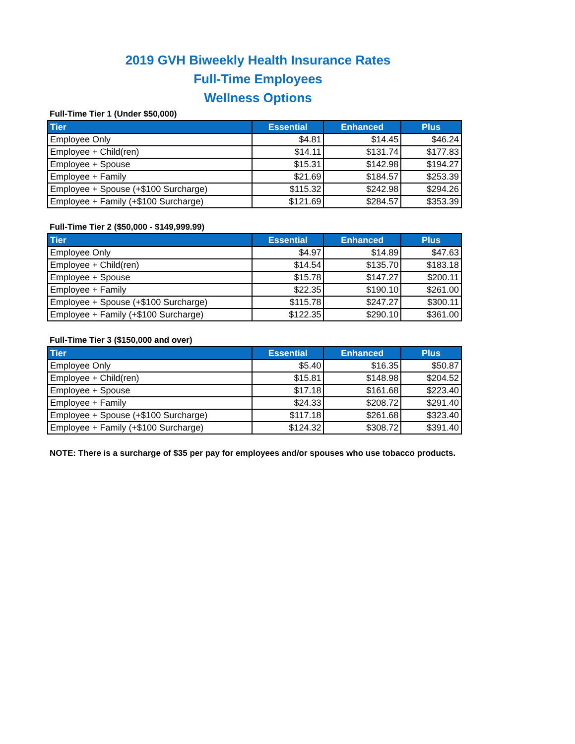2019 GVH Biweekly Health Insurance Rates
Full-Time Employees
Wellness Options
Full-Time Tier 1 (Under $50,000)
| Tier | Essential | Enhanced | Plus |
| --- | --- | --- | --- |
| Employee Only | $4.81 | $14.45 | $46.24 |
| Employee + Child(ren) | $14.11 | $131.74 | $177.83 |
| Employee + Spouse | $15.31 | $142.98 | $194.27 |
| Employee + Family | $21.69 | $184.57 | $253.39 |
| Employee + Spouse (+$100 Surcharge) | $115.32 | $242.98 | $294.26 |
| Employee + Family (+$100 Surcharge) | $121.69 | $284.57 | $353.39 |
Full-Time Tier 2 ($50,000 - $149,999.99)
| Tier | Essential | Enhanced | Plus |
| --- | --- | --- | --- |
| Employee Only | $4.97 | $14.89 | $47.63 |
| Employee + Child(ren) | $14.54 | $135.70 | $183.18 |
| Employee + Spouse | $15.78 | $147.27 | $200.11 |
| Employee + Family | $22.35 | $190.10 | $261.00 |
| Employee + Spouse (+$100 Surcharge) | $115.78 | $247.27 | $300.11 |
| Employee + Family (+$100 Surcharge) | $122.35 | $290.10 | $361.00 |
Full-Time Tier 3 ($150,000 and over)
| Tier | Essential | Enhanced | Plus |
| --- | --- | --- | --- |
| Employee Only | $5.40 | $16.35 | $50.87 |
| Employee + Child(ren) | $15.81 | $148.98 | $204.52 |
| Employee + Spouse | $17.18 | $161.68 | $223.40 |
| Employee + Family | $24.33 | $208.72 | $291.40 |
| Employee + Spouse (+$100 Surcharge) | $117.18 | $261.68 | $323.40 |
| Employee + Family (+$100 Surcharge) | $124.32 | $308.72 | $391.40 |
NOTE: There is a surcharge of $35 per pay for employees and/or spouses who use tobacco products.